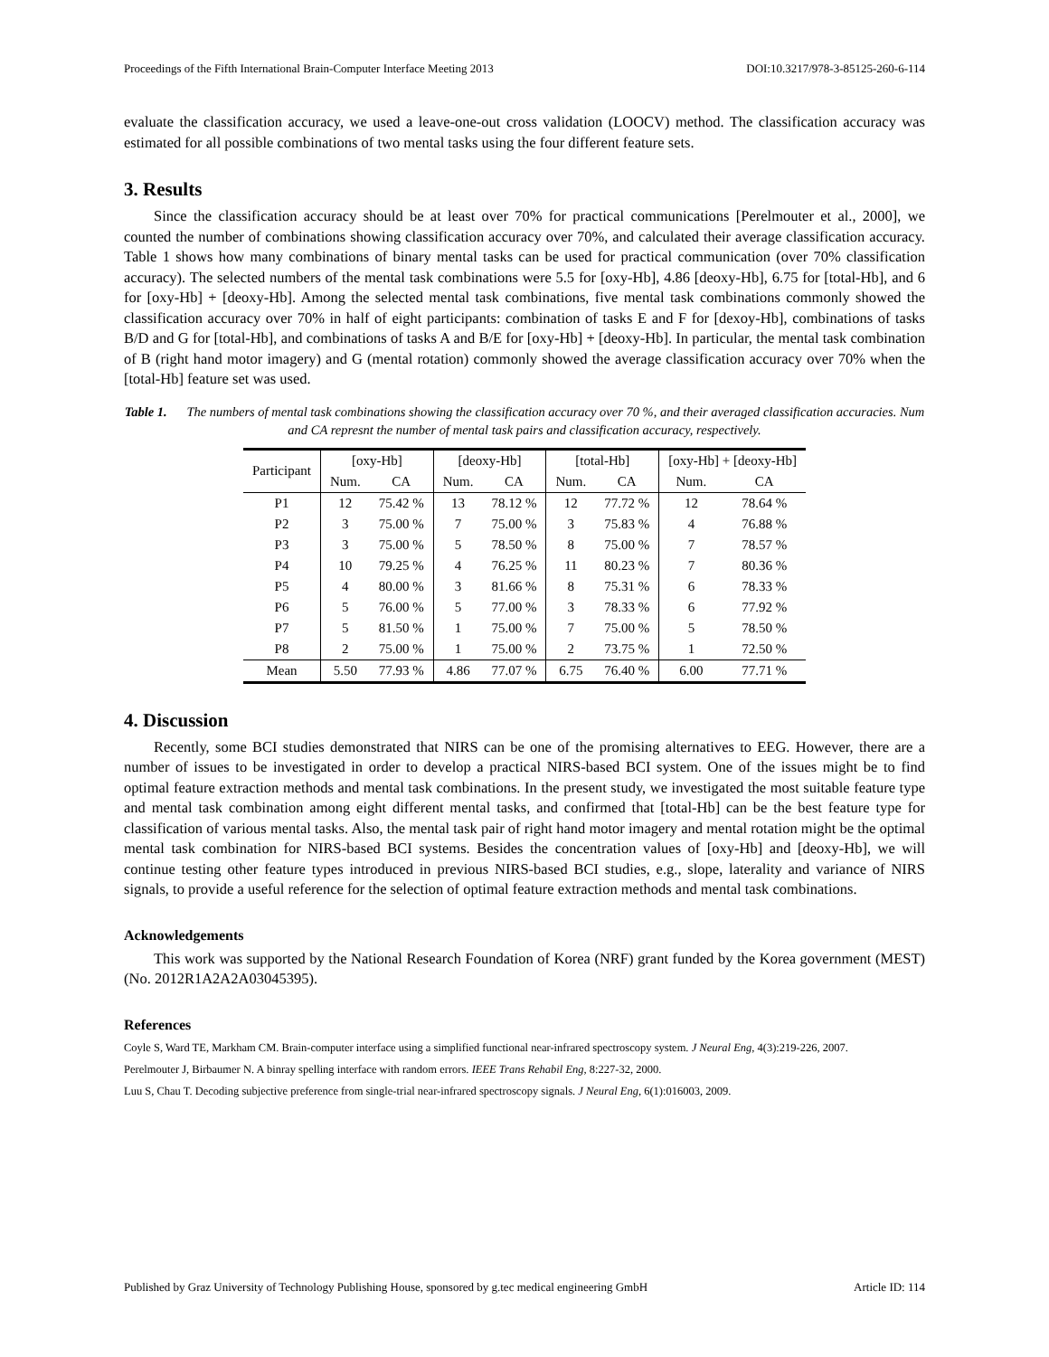Proceedings of the Fifth International Brain-Computer Interface Meeting 2013 DOI:10.3217/978-3-85125-260-6-114
evaluate the classification accuracy, we used a leave-one-out cross validation (LOOCV) method. The classification accuracy was estimated for all possible combinations of two mental tasks using the four different feature sets.
3. Results
Since the classification accuracy should be at least over 70% for practical communications [Perelmouter et al., 2000], we counted the number of combinations showing classification accuracy over 70%, and calculated their average classification accuracy. Table 1 shows how many combinations of binary mental tasks can be used for practical communication (over 70% classification accuracy). The selected numbers of the mental task combinations were 5.5 for [oxy-Hb], 4.86 [deoxy-Hb], 6.75 for [total-Hb], and 6 for [oxy-Hb] + [deoxy-Hb]. Among the selected mental task combinations, five mental task combinations commonly showed the classification accuracy over 70% in half of eight participants: combination of tasks E and F for [dexoy-Hb], combinations of tasks B/D and G for [total-Hb], and combinations of tasks A and B/E for [oxy-Hb] + [deoxy-Hb]. In particular, the mental task combination of B (right hand motor imagery) and G (mental rotation) commonly showed the average classification accuracy over 70% when the [total-Hb] feature set was used.
Table 1. The numbers of mental task combinations showing the classification accuracy over 70 %, and their averaged classification accuracies. Num and CA represnt the number of mental task pairs and classification accuracy, respectively.
| Participant | [oxy-Hb] | | [deoxy-Hb] | | [total-Hb] | | [oxy-Hb] + [deoxy-Hb] | |
| --- | --- | --- | --- | --- | --- | --- | --- | --- |
| | Num. | CA | Num. | CA | Num. | CA | Num. | CA |
| P1 | 12 | 75.42 % | 13 | 78.12 % | 12 | 77.72 % | 12 | 78.64 % |
| P2 | 3 | 75.00 % | 7 | 75.00 % | 3 | 75.83 % | 4 | 76.88 % |
| P3 | 3 | 75.00 % | 5 | 78.50 % | 8 | 75.00 % | 7 | 78.57 % |
| P4 | 10 | 79.25 % | 4 | 76.25 % | 11 | 80.23 % | 7 | 80.36 % |
| P5 | 4 | 80.00 % | 3 | 81.66 % | 8 | 75.31 % | 6 | 78.33 % |
| P6 | 5 | 76.00 % | 5 | 77.00 % | 3 | 78.33 % | 6 | 77.92 % |
| P7 | 5 | 81.50 % | 1 | 75.00 % | 7 | 75.00 % | 5 | 78.50 % |
| P8 | 2 | 75.00 % | 1 | 75.00 % | 2 | 73.75 % | 1 | 72.50 % |
| Mean | 5.50 | 77.93 % | 4.86 | 77.07 % | 6.75 | 76.40 % | 6.00 | 77.71 % |
4. Discussion
Recently, some BCI studies demonstrated that NIRS can be one of the promising alternatives to EEG. However, there are a number of issues to be investigated in order to develop a practical NIRS-based BCI system. One of the issues might be to find optimal feature extraction methods and mental task combinations. In the present study, we investigated the most suitable feature type and mental task combination among eight different mental tasks, and confirmed that [total-Hb] can be the best feature type for classification of various mental tasks. Also, the mental task pair of right hand motor imagery and mental rotation might be the optimal mental task combination for NIRS-based BCI systems. Besides the concentration values of [oxy-Hb] and [deoxy-Hb], we will continue testing other feature types introduced in previous NIRS-based BCI studies, e.g., slope, laterality and variance of NIRS signals, to provide a useful reference for the selection of optimal feature extraction methods and mental task combinations.
Acknowledgements
This work was supported by the National Research Foundation of Korea (NRF) grant funded by the Korea government (MEST) (No. 2012R1A2A2A03045395).
References
Coyle S, Ward TE, Markham CM. Brain-computer interface using a simplified functional near-infrared spectroscopy system. J Neural Eng, 4(3):219-226, 2007.
Perelmouter J, Birbaumer N. A binray spelling interface with random errors. IEEE Trans Rehabil Eng, 8:227-32, 2000.
Luu S, Chau T. Decoding subjective preference from single-trial near-infrared spectroscopy signals. J Neural Eng, 6(1):016003, 2009.
Published by Graz University of Technology Publishing House, sponsored by g.tec medical engineering GmbH Article ID: 114